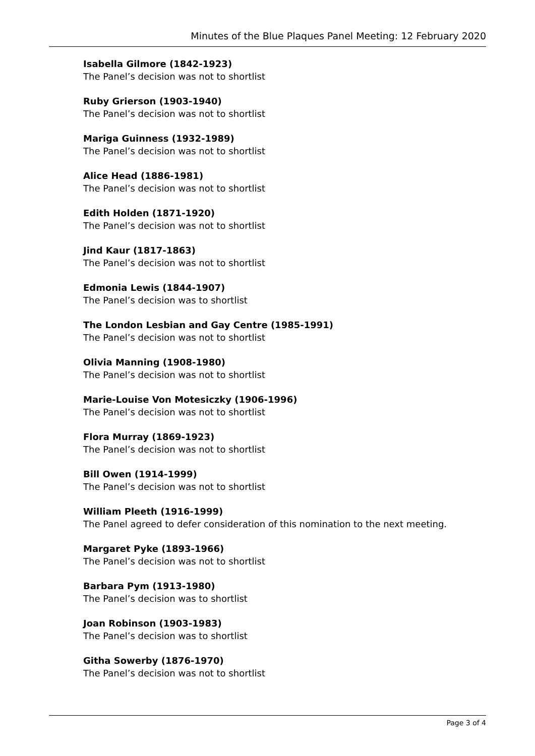Minutes of the Blue Plaques Panel Meeting: 12 February 2020
Isabella Gilmore (1842-1923)
The Panel’s decision was not to shortlist
Ruby Grierson (1903-1940)
The Panel’s decision was not to shortlist
Mariga Guinness (1932-1989)
The Panel’s decision was not to shortlist
Alice Head (1886-1981)
The Panel’s decision was not to shortlist
Edith Holden (1871-1920)
The Panel’s decision was not to shortlist
Jind Kaur (1817-1863)
The Panel’s decision was not to shortlist
Edmonia Lewis (1844-1907)
The Panel’s decision was to shortlist
The London Lesbian and Gay Centre (1985-1991)
The Panel’s decision was not to shortlist
Olivia Manning (1908-1980)
The Panel’s decision was not to shortlist
Marie-Louise Von Motesiczky (1906-1996)
The Panel’s decision was not to shortlist
Flora Murray (1869-1923)
The Panel’s decision was not to shortlist
Bill Owen (1914-1999)
The Panel’s decision was not to shortlist
William Pleeth (1916-1999)
The Panel agreed to defer consideration of this nomination to the next meeting.
Margaret Pyke (1893-1966)
The Panel’s decision was not to shortlist
Barbara Pym (1913-1980)
The Panel’s decision was to shortlist
Joan Robinson (1903-1983)
The Panel’s decision was to shortlist
Githa Sowerby (1876-1970)
The Panel’s decision was not to shortlist
Page 3 of 4